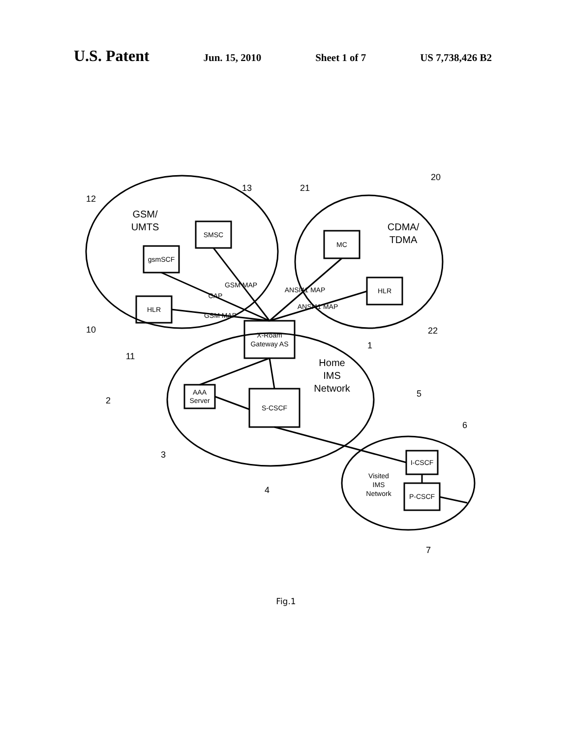U.S. Patent Jun. 15, 2010 Sheet 1 of 7 US 7,738,426 B2
gsmSCF
SMSC
HLR
X-Roam
Gateway AS
MC
HLR
AAA
Server
S-CSCF
I-CSCF
P-CSCF
GSM MAP
CAP
GSM MAP
ANSI41 MAP
ANSI41 MAP
GSM/
UMTS
CDMA/
TDMA
Home
IMS
Network
Visited
IMS
Network
12
13
21
20
10
11
1
22
2
5
6
3
4
7
Fig.1